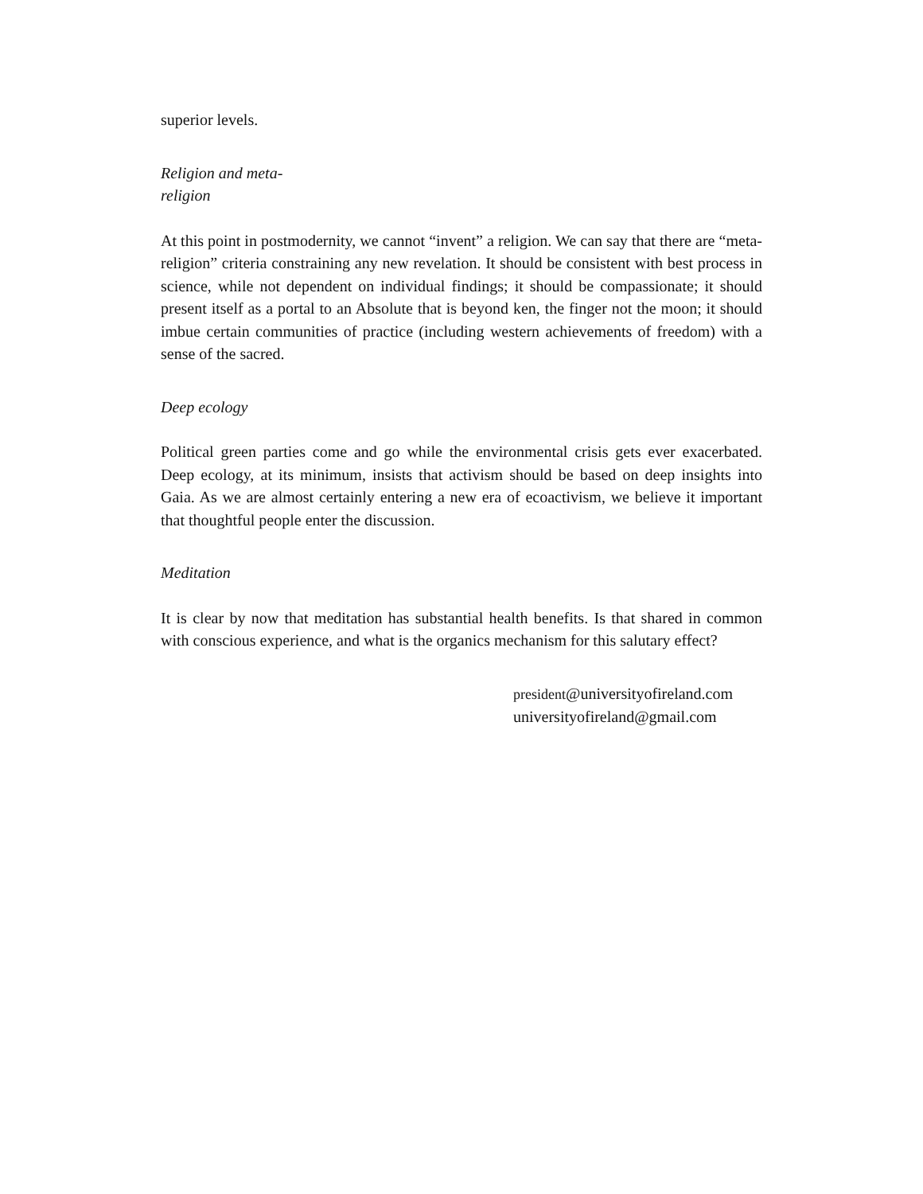superior levels.
Religion and meta-
religion
At this point in postmodernity, we cannot “invent” a religion. We can say that there are “meta-religion” criteria constraining any new revelation. It should be consistent with best process in science, while not dependent on individual findings; it should be compassionate; it should present itself as a portal to an Absolute that is beyond ken, the finger not the moon; it should imbue certain communities of practice (including western achievements of freedom) with a sense of the sacred.
Deep ecology
Political green parties come and go while the environmental crisis gets ever exacerbated. Deep ecology, at its minimum, insists that activism should be based on deep insights into Gaia. As we are almost certainly entering a new era of ecoactivism, we believe it important that thoughtful people enter the discussion.
Meditation
It is clear by now that meditation has substantial health benefits. Is that shared in common with conscious experience, and what is the organics mechanism for this salutary effect?
president@universityofireland.com
universityofireland@gmail.com